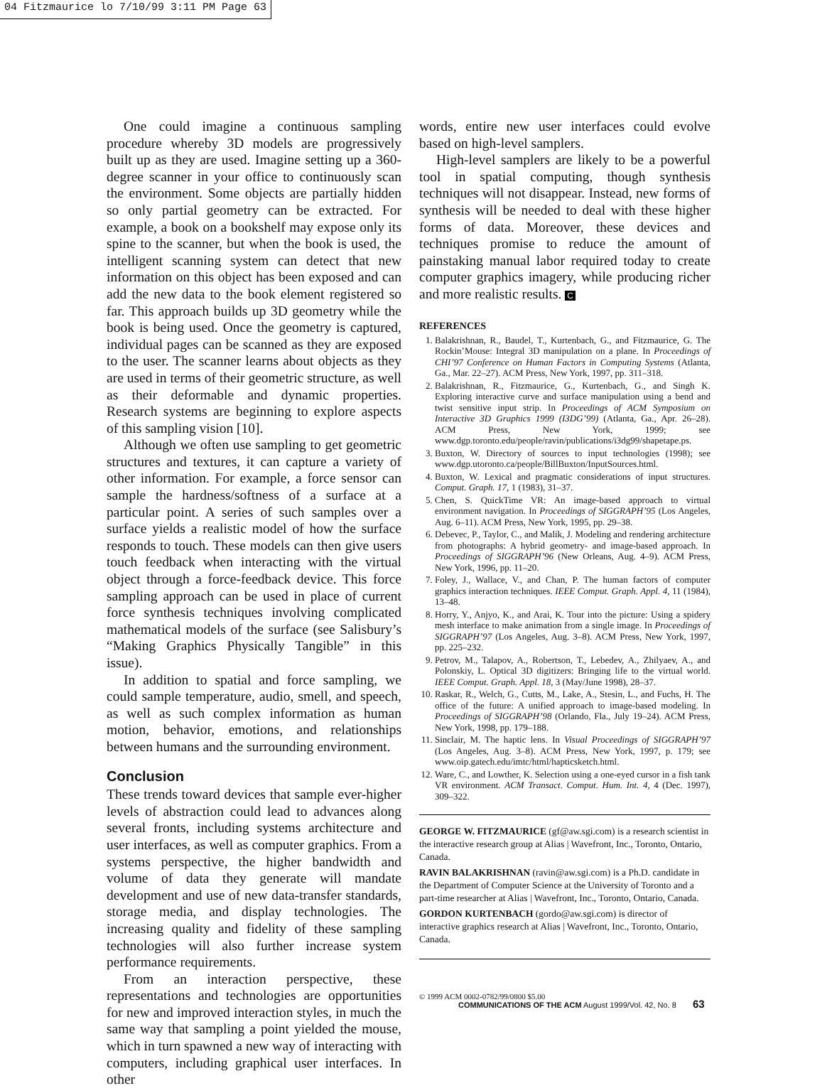04 Fitzmaurice lo 7/10/99 3:11 PM Page 63
One could imagine a continuous sampling procedure whereby 3D models are progressively built up as they are used. Imagine setting up a 360-degree scanner in your office to continuously scan the environment. Some objects are partially hidden so only partial geometry can be extracted. For example, a book on a bookshelf may expose only its spine to the scanner, but when the book is used, the intelligent scanning system can detect that new information on this object has been exposed and can add the new data to the book element registered so far. This approach builds up 3D geometry while the book is being used. Once the geometry is captured, individual pages can be scanned as they are exposed to the user. The scanner learns about objects as they are used in terms of their geometric structure, as well as their deformable and dynamic properties. Research systems are beginning to explore aspects of this sampling vision [10].
Although we often use sampling to get geometric structures and textures, it can capture a variety of other information. For example, a force sensor can sample the hardness/softness of a surface at a particular point. A series of such samples over a surface yields a realistic model of how the surface responds to touch. These models can then give users touch feedback when interacting with the virtual object through a force-feedback device. This force sampling approach can be used in place of current force synthesis techniques involving complicated mathematical models of the surface (see Salisbury’s “Making Graphics Physically Tangible” in this issue).
In addition to spatial and force sampling, we could sample temperature, audio, smell, and speech, as well as such complex information as human motion, behavior, emotions, and relationships between humans and the surrounding environment.
Conclusion
These trends toward devices that sample ever-higher levels of abstraction could lead to advances along several fronts, including systems architecture and user interfaces, as well as computer graphics. From a systems perspective, the higher bandwidth and volume of data they generate will mandate development and use of new data-transfer standards, storage media, and display technologies. The increasing quality and fidelity of these sampling technologies will also further increase system performance requirements.
From an interaction perspective, these representations and technologies are opportunities for new and improved interaction styles, in much the same way that sampling a point yielded the mouse, which in turn spawned a new way of interacting with computers, including graphical user interfaces. In other
words, entire new user interfaces could evolve based on high-level samplers.
High-level samplers are likely to be a powerful tool in spatial computing, though synthesis techniques will not disappear. Instead, new forms of synthesis will be needed to deal with these higher forms of data. Moreover, these devices and techniques promise to reduce the amount of painstaking manual labor required today to create computer graphics imagery, while producing richer and more realistic results. C
REFERENCES
1. Balakrishnan, R., Baudel, T., Kurtenbach, G., and Fitzmaurice, G. The Rockin’Mouse: Integral 3D manipulation on a plane. In Proceedings of CHI’97 Conference on Human Factors in Computing Systems (Atlanta, Ga., Mar. 22–27). ACM Press, New York, 1997, pp. 311–318.
2. Balakrishnan, R., Fitzmaurice, G., Kurtenbach, G., and Singh K. Exploring interactive curve and surface manipulation using a bend and twist sensitive input strip. In Proceedings of ACM Symposium on Interactive 3D Graphics 1999 (I3DG’99) (Atlanta, Ga., Apr. 26–28). ACM Press, New York, 1999; see www.dgp.toronto.edu/people/ravin/publications/i3dg99/shapetape.ps.
3. Buxton, W. Directory of sources to input technologies (1998); see www.dgp.utoronto.ca/people/BillBuxton/InputSources.html.
4. Buxton, W. Lexical and pragmatic considerations of input structures. Comput. Graph. 17, 1 (1983), 31–37.
5. Chen, S. QuickTime VR: An image-based approach to virtual environment navigation. In Proceedings of SIGGRAPH’95 (Los Angeles, Aug. 6–11). ACM Press, New York, 1995, pp. 29–38.
6. Debevec, P., Taylor, C., and Malik, J. Modeling and rendering architecture from photographs: A hybrid geometry- and image-based approach. In Proceedings of SIGGRAPH’96 (New Orleans, Aug. 4–9). ACM Press, New York, 1996, pp. 11–20.
7. Foley, J., Wallace, V., and Chan, P. The human factors of computer graphics interaction techniques. IEEE Comput. Graph. Appl. 4, 11 (1984), 13–48.
8. Horry, Y., Anjyo, K., and Arai, K. Tour into the picture: Using a spidery mesh interface to make animation from a single image. In Proceedings of SIGGRAPH’97 (Los Angeles, Aug. 3–8). ACM Press, New York, 1997, pp. 225–232.
9. Petrov, M., Talapov, A., Robertson, T., Lebedev, A., Zhilyaev, A., and Polonskiy, L. Optical 3D digitizers: Bringing life to the virtual world. IEEE Comput. Graph. Appl. 18, 3 (May/June 1998), 28–37.
10. Raskar, R., Welch, G., Cutts, M., Lake, A., Stesin, L., and Fuchs, H. The office of the future: A unified approach to image-based modeling. In Proceedings of SIGGRAPH’98 (Orlando, Fla., July 19–24). ACM Press, New York, 1998, pp. 179–188.
11. Sinclair, M. The haptic lens. In Visual Proceedings of SIGGRAPH’97 (Los Angeles, Aug. 3–8). ACM Press, New York, 1997, p. 179; see www.oip.gatech.edu/imtc/html/hapticsketch.html.
12. Ware, C., and Lowther, K. Selection using a one-eyed cursor in a fish tank VR environment. ACM Transact. Comput. Hum. Int. 4, 4 (Dec. 1997), 309–322.
GEORGE W. FITZMAURICE (gf@aw.sgi.com) is a research scientist in the interactive research group at Alias | Wavefront, Inc., Toronto, Ontario, Canada.
RAVIN BALAKRISHNAN (ravin@aw.sgi.com) is a Ph.D. candidate in the Department of Computer Science at the University of Toronto and a part-time researcher at Alias | Wavefront, Inc., Toronto, Ontario, Canada.
GORDON KURTENBACH (gordo@aw.sgi.com) is director of interactive graphics research at Alias | Wavefront, Inc., Toronto, Ontario, Canada.
© 1999 ACM 0002-0782/99/0800 $5.00
COMMUNICATIONS OF THE ACM August 1999/Vol. 42, No. 8 63